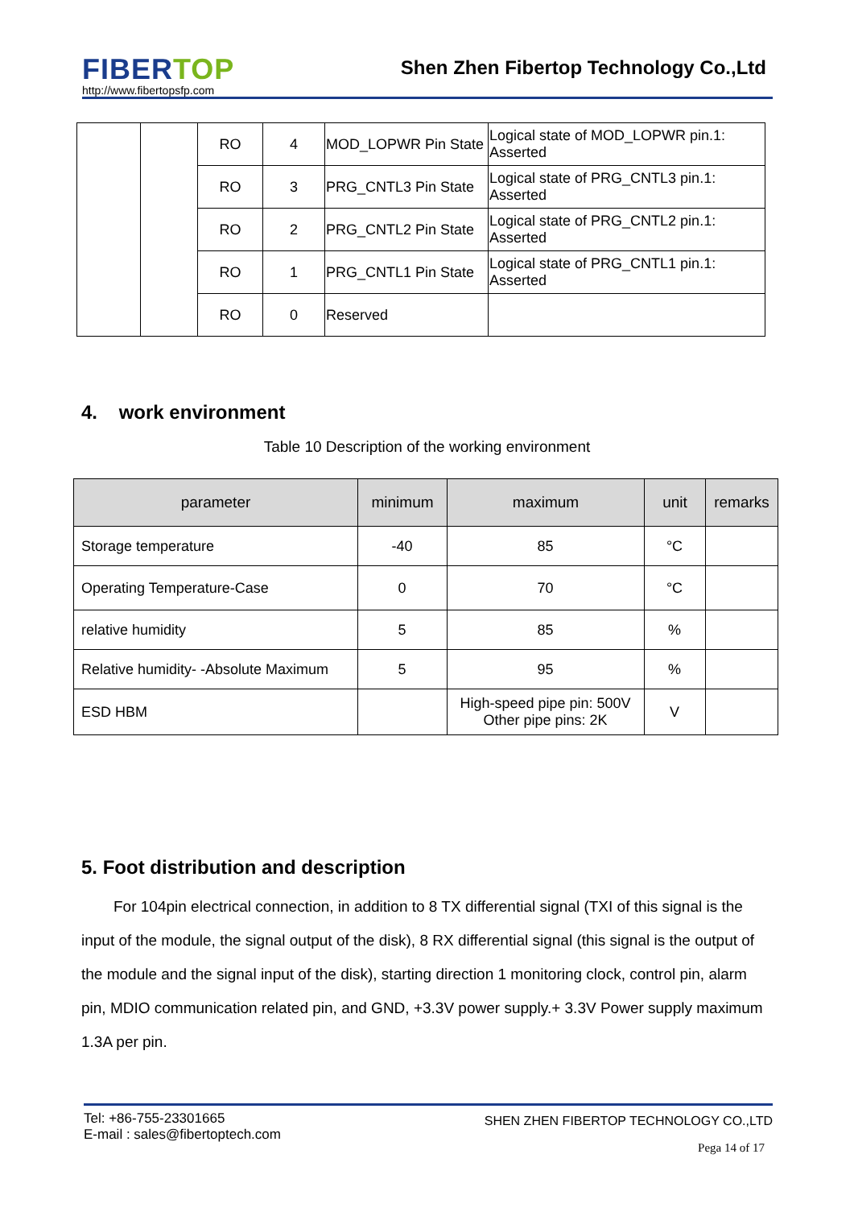FIBERTOP
http://www.fibertopsfp.com
Shen Zhen Fibertop Technology Co.,Ltd
| | | RO | 4 | MOD_LOPWR Pin State | Logical state of MOD_LOPWR pin.1: Asserted |
| | | RO | 3 | PRG_CNTL3 Pin State | Logical state of PRG_CNTL3 pin.1: Asserted |
| | | RO | 2 | PRG_CNTL2 Pin State | Logical state of PRG_CNTL2 pin.1: Asserted |
| | | RO | 1 | PRG_CNTL1 Pin State | Logical state of PRG_CNTL1 pin.1: Asserted |
| | | RO | 0 | Reserved | |
4. work environment
Table 10 Description of the working environment
| parameter | minimum | maximum | unit | remarks |
| --- | --- | --- | --- | --- |
| Storage temperature | -40 | 85 | °C | |
| Operating Temperature-Case | 0 | 70 | °C | |
| relative humidity | 5 | 85 | % | |
| Relative humidity- -Absolute Maximum | 5 | 95 | % | |
| ESD HBM | | High-speed pipe pin: 500V Other pipe pins: 2K | V | |
5. Foot distribution and description
For 104pin electrical connection, in addition to 8 TX differential signal (TXI of this signal is the input of the module, the signal output of the disk), 8 RX differential signal (this signal is the output of the module and the signal input of the disk), starting direction 1 monitoring clock, control pin, alarm pin, MDIO communication related pin, and GND, +3.3V power supply.+ 3.3V Power supply maximum 1.3A per pin.
Tel: +86-755-23301665
E-mail : sales@fibertoptech.com
SHEN ZHEN FIBERTOP TECHNOLOGY CO.,LTD
Pega 14 of 17